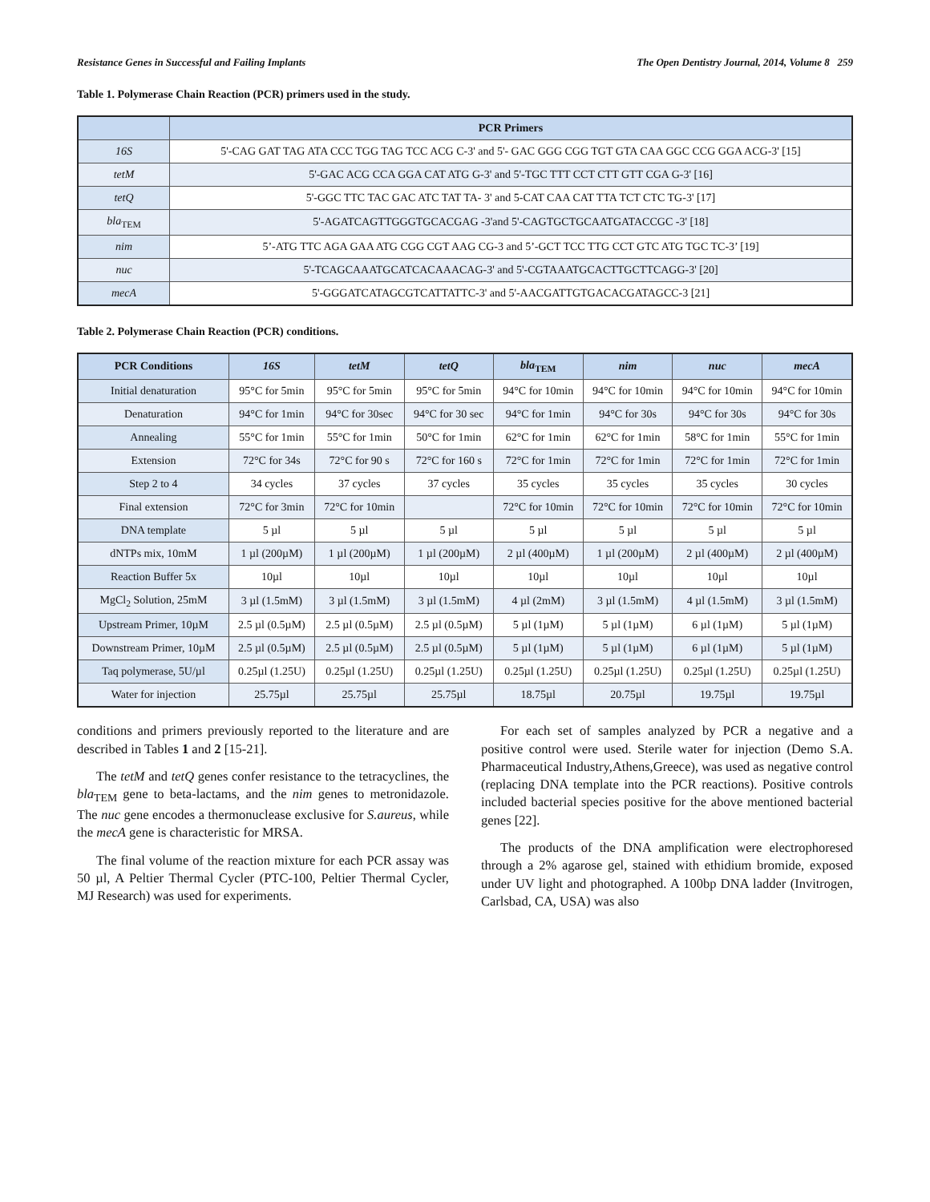Resistance Genes in Successful and Failing Implants The Open Dentistry Journal, 2014, Volume 8 259
Table 1. Polymerase Chain Reaction (PCR) primers used in the study.
| | PCR Primers |
| --- | --- |
| 16S | 5'-CAG GAT TAG ATA CCC TGG TAG TCC ACG C-3' and 5'- GAC GGG CGG TGT GTA CAA GGC CCG GGA ACG-3' [15] |
| tetM | 5'-GAC ACG CCA GGA CAT ATG G-3' and 5'-TGC TTT CCT CTT GTT CGA G-3' [16] |
| tetQ | 5'-GGC TTC TAC GAC ATC TAT TA- 3' and 5-CAT CAA CAT TTA TCT CTC TG-3' [17] |
| bla<sub>TEM</sub> | 5'-AGATCAGTTGGGTGCACGAG -3'and 5'-CAGTGCTGCAATGATACCGC -3' [18] |
| nim | 5’-ATG TTC AGA GAA ATG CGG CGT AAG CG-3 and 5’-GCT TCC TTG CCT GTC ATG TGC TC-3’ [19] |
| nuc | 5'-TCAGCAAATGCATCACAAACAG-3' and 5'-CGTAAATGCACTTGCTTCAGG-3' [20] |
| mecA | 5'-GGGATCATAGCGTCATTATTC-3' and 5'-AACGATTGTGACACGATAGCC-3 [21] |
Table 2. Polymerase Chain Reaction (PCR) conditions.
| PCR Conditions | 16S | tetM | tetQ | bla<sub>TEM</sub> | nim | nuc | mecA |
| --- | --- | --- | --- | --- | --- | --- | --- |
| Initial denaturation | 95°C for 5min | 95°C for 5min | 95°C for 5min | 94°C for 10min | 94°C for 10min | 94°C for 10min | 94°C for 10min |
| Denaturation | 94°C for 1min | 94°C for 30sec | 94°C for 30 sec | 94°C for 1min | 94°C for 30s | 94°C for 30s | 94°C for 30s |
| Annealing | 55°C for 1min | 55°C for 1min | 50°C for 1min | 62°C for 1min | 62°C for 1min | 58°C for 1min | 55°C for 1min |
| Extension | 72°C for 34s | 72°C for 90 s | 72°C for 160 s | 72°C for 1min | 72°C for 1min | 72°C for 1min | 72°C for 1min |
| Step 2 to 4 | 34 cycles | 37 cycles | 37 cycles | 35 cycles | 35 cycles | 35 cycles | 30 cycles |
| Final extension | 72°C for 3min | 72°C for 10min | | 72°C for 10min | 72°C for 10min | 72°C for 10min | 72°C for 10min |
| DNA template | 5 µl | 5 µl | 5 µl | 5 µl | 5 µl | 5 µl | 5 µl |
| dNTPs mix, 10mM | 1 µl (200µM) | 1 µl (200µM) | 1 µl (200µM) | 2 µl (400µM) | 1 µl (200µM) | 2 µl (400µM) | 2 µl (400µM) |
| Reaction Buffer 5x | 10µl | 10µl | 10µl | 10µl | 10µl | 10µl | 10µl |
| MgCl<sub>2</sub> Solution, 25mM | 3 µl (1.5mM) | 3 µl (1.5mM) | 3 µl (1.5mM) | 4 µl (2mM) | 3 µl (1.5mM) | 4 µl (1.5mM) | 3 µl (1.5mM) |
| Upstream Primer, 10µM | 2.5 µl (0.5µM) | 2.5 µl (0.5µM) | 2.5 µl (0.5µM) | 5 µl (1µM) | 5 µl (1µM) | 6 µl (1µM) | 5 µl (1µM) |
| Downstream Primer, 10µM | 2.5 µl (0.5µM) | 2.5 µl (0.5µM) | 2.5 µl (0.5µM) | 5 µl (1µM) | 5 µl (1µM) | 6 µl (1µM) | 5 µl (1µM) |
| Taq polymerase, 5U/µl | 0.25µl (1.25U) | 0.25µl (1.25U) | 0.25µl (1.25U) | 0.25µl (1.25U) | 0.25µl (1.25U) | 0.25µl (1.25U) | 0.25µl (1.25U) |
| Water for injection | 25.75µl | 25.75µl | 25.75µl | 18.75µl | 20.75µl | 19.75µl | 19.75µl |
conditions and primers previously reported to the literature and are described in Tables 1 and 2 [15-21].
The tetM and tetQ genes confer resistance to the tetracyclines, the bla<sub>TEM</sub> gene to beta-lactams, and the nim genes to metronidazole. The nuc gene encodes a thermonuclease exclusive for S.aureus, while the mecA gene is characteristic for MRSA.
The final volume of the reaction mixture for each PCR assay was 50 µl, A Peltier Thermal Cycler (PTC-100, Peltier Thermal Cycler, MJ Research) was used for experiments.
For each set of samples analyzed by PCR a negative and a positive control were used. Sterile water for injection (Demo S.A. Pharmaceutical Industry,Athens,Greece), was used as negative control (replacing DNA template into the PCR reactions). Positive controls included bacterial species positive for the above mentioned bacterial genes [22].
The products of the DNA amplification were electrophoresed through a 2% agarose gel, stained with ethidium bromide, exposed under UV light and photographed. A 100bp DNA ladder (Invitrogen, Carlsbad, CA, USA) was also